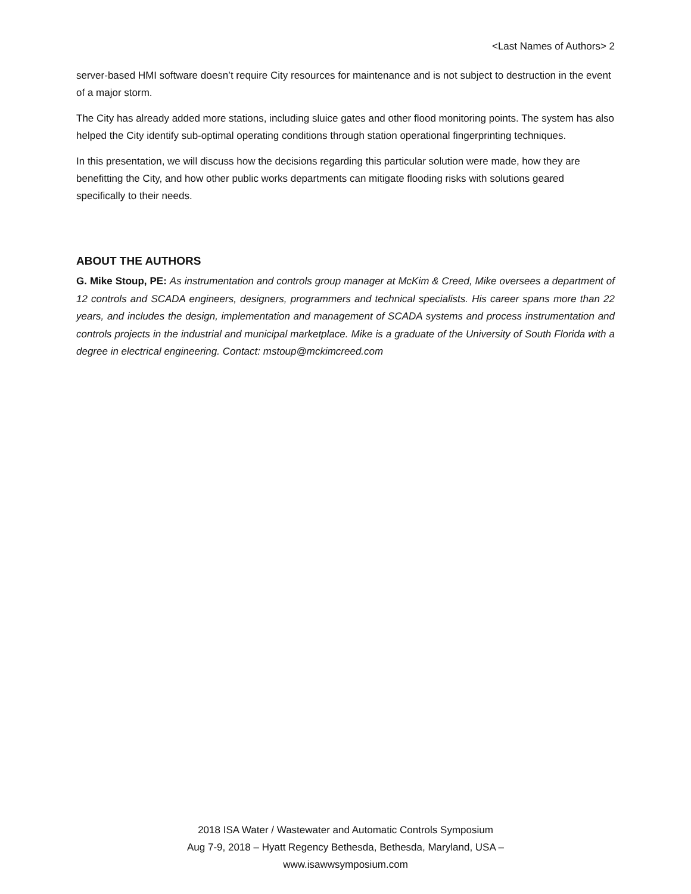<Last Names of Authors> 2
server-based HMI software doesn’t require City resources for maintenance and is not subject to destruction in the event of a major storm.
The City has already added more stations, including sluice gates and other flood monitoring points. The system has also helped the City identify sub-optimal operating conditions through station operational fingerprinting techniques.
In this presentation, we will discuss how the decisions regarding this particular solution were made, how they are benefitting the City, and how other public works departments can mitigate flooding risks with solutions geared specifically to their needs.
ABOUT THE AUTHORS
G. Mike Stoup, PE: As instrumentation and controls group manager at McKim & Creed, Mike oversees a department of 12 controls and SCADA engineers, designers, programmers and technical specialists. His career spans more than 22 years, and includes the design, implementation and management of SCADA systems and process instrumentation and controls projects in the industrial and municipal marketplace. Mike is a graduate of the University of South Florida with a degree in electrical engineering. Contact: mstoup@mckimcreed.com
2018 ISA Water / Wastewater and Automatic Controls Symposium
Aug 7-9, 2018 – Hyatt Regency Bethesda, Bethesda, Maryland, USA –
www.isawwsymposium.com